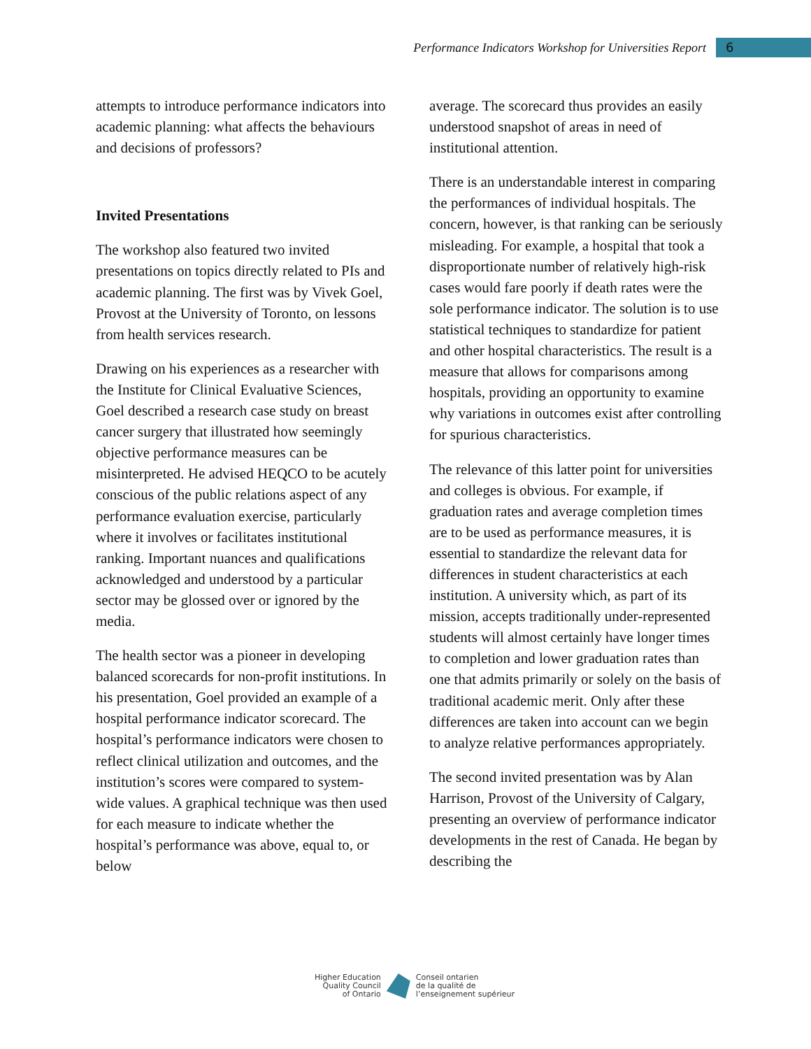Performance Indicators Workshop for Universities Report
6
attempts to introduce performance indicators into academic planning: what affects the behaviours and decisions of professors?
Invited Presentations
The workshop also featured two invited presentations on topics directly related to PIs and academic planning. The first was by Vivek Goel, Provost at the University of Toronto, on lessons from health services research.
Drawing on his experiences as a researcher with the Institute for Clinical Evaluative Sciences, Goel described a research case study on breast cancer surgery that illustrated how seemingly objective performance measures can be misinterpreted. He advised HEQCO to be acutely conscious of the public relations aspect of any performance evaluation exercise, particularly where it involves or facilitates institutional ranking. Important nuances and qualifications acknowledged and understood by a particular sector may be glossed over or ignored by the media.
The health sector was a pioneer in developing balanced scorecards for non-profit institutions. In his presentation, Goel provided an example of a hospital performance indicator scorecard. The hospital’s performance indicators were chosen to reflect clinical utilization and outcomes, and the institution’s scores were compared to system-wide values. A graphical technique was then used for each measure to indicate whether the hospital’s performance was above, equal to, or below
average. The scorecard thus provides an easily understood snapshot of areas in need of institutional attention.
There is an understandable interest in comparing the performances of individual hospitals. The concern, however, is that ranking can be seriously misleading. For example, a hospital that took a disproportionate number of relatively high-risk cases would fare poorly if death rates were the sole performance indicator. The solution is to use statistical techniques to standardize for patient and other hospital characteristics. The result is a measure that allows for comparisons among hospitals, providing an opportunity to examine why variations in outcomes exist after controlling for spurious characteristics.
The relevance of this latter point for universities and colleges is obvious. For example, if graduation rates and average completion times are to be used as performance measures, it is essential to standardize the relevant data for differences in student characteristics at each institution. A university which, as part of its mission, accepts traditionally under-represented students will almost certainly have longer times to completion and lower graduation rates than one that admits primarily or solely on the basis of traditional academic merit. Only after these differences are taken into account can we begin to analyze relative performances appropriately.
The second invited presentation was by Alan Harrison, Provost of the University of Calgary, presenting an overview of performance indicator developments in the rest of Canada. He began by describing the
Higher Education
Quality Council
of Ontario
Conseil ontarien
de la qualité de
l’enseignement supérieur